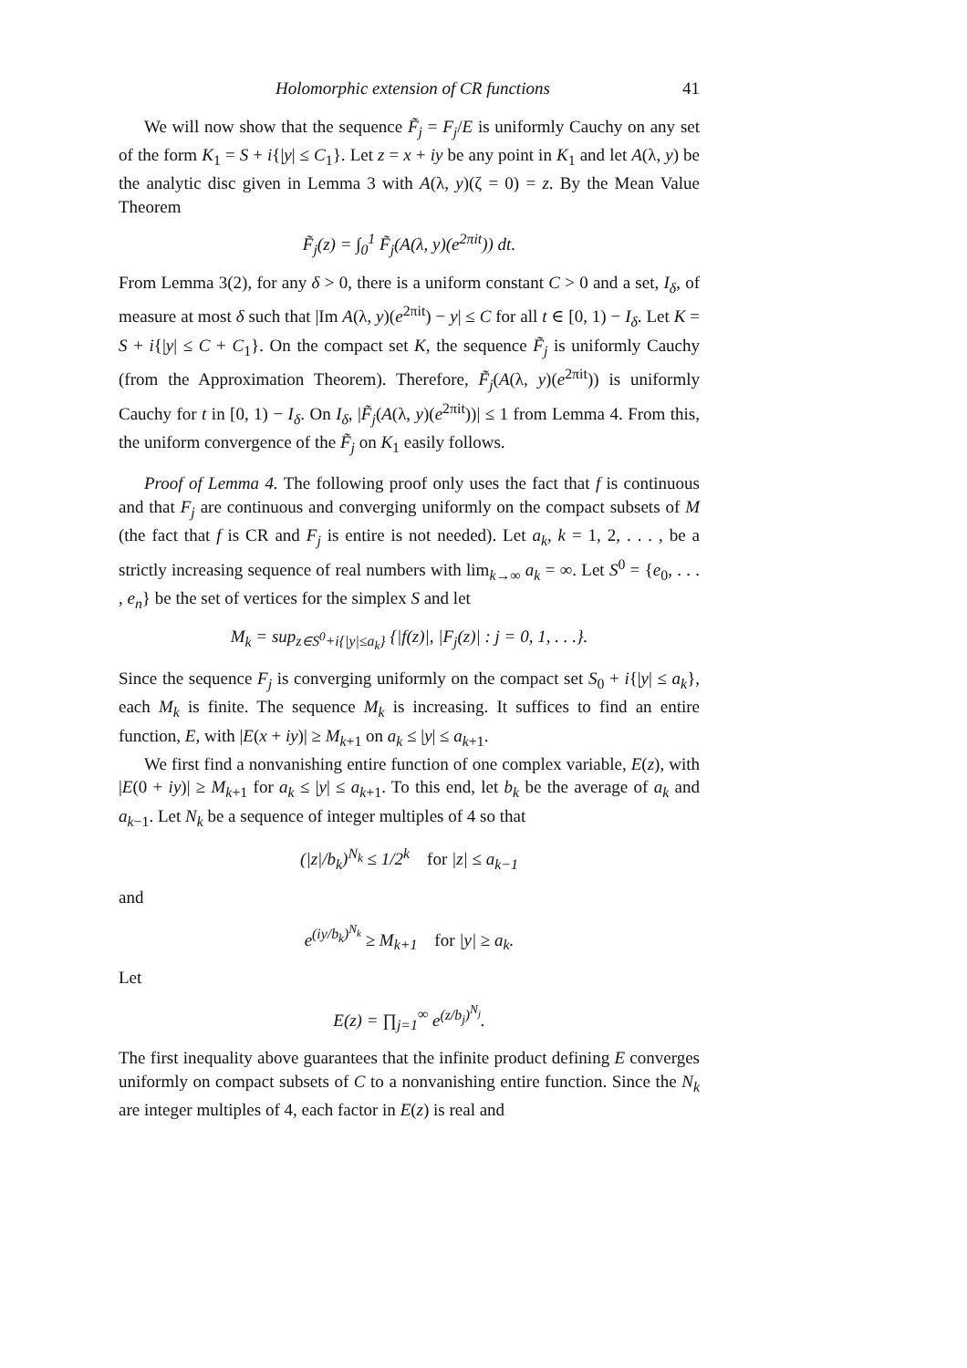Holomorphic extension of CR functions 41
We will now show that the sequence F̃<sub>j</sub> = F<sub>j</sub>/E is uniformly Cauchy on any set of the form K<sub>1</sub> = S + i{|y| ≤ C<sub>1</sub>}. Let z = x + iy be any point in K<sub>1</sub> and let A(λ, y) be the analytic disc given in Lemma 3 with A(λ, y)(ζ = 0) = z. By the Mean Value Theorem
F̃<sub>j</sub>(z) = ∫<sub>0</sub><sup>1</sup> F̃<sub>j</sub>(A(λ, y)(e<sup>2πit</sup>)) dt.
From Lemma 3(2), for any δ > 0, there is a uniform constant C > 0 and a set, I<sub>δ</sub>, of measure at most δ such that |Im A(λ, y)(e<sup>2πit</sup>) − y| ≤ C for all t ∈ [0, 1) − I<sub>δ</sub>. Let K = S + i{|y| ≤ C + C<sub>1</sub>}. On the compact set K, the sequence F̃<sub>j</sub> is uniformly Cauchy (from the Approximation Theorem). Therefore, F̃<sub>j</sub>(A(λ, y)(e<sup>2πit</sup>)) is uniformly Cauchy for t in [0, 1) − I<sub>δ</sub>. On I<sub>δ</sub>, |F̃<sub>j</sub>(A(λ, y)(e<sup>2πit</sup>))| ≤ 1 from Lemma 4. From this, the uniform convergence of the F̃<sub>j</sub> on K<sub>1</sub> easily follows.
Proof of Lemma 4. The following proof only uses the fact that f is continuous and that F<sub>j</sub> are continuous and converging uniformly on the compact subsets of M (the fact that f is CR and F<sub>j</sub> is entire is not needed). Let a<sub>k</sub>, k = 1, 2, . . . , be a strictly increasing sequence of real numbers with lim<sub>k→∞</sub> a<sub>k</sub> = ∞. Let S<sup>0</sup> = {e<sub>0</sub>, . . . , e<sub>n</sub>} be the set of vertices for the simplex S and let
M<sub>k</sub> = sup<sub>z∈S<sup>0</sup>+i{|y|≤a<sub>k</sub>}</sub> {|f(z)|, |F<sub>j</sub>(z)| : j = 0, 1, . . .}.
Since the sequence F<sub>j</sub> is converging uniformly on the compact set S<sub>0</sub> + i{|y| ≤ a<sub>k</sub>}, each M<sub>k</sub> is finite. The sequence M<sub>k</sub> is increasing. It suffices to find an entire function, E, with |E(x + iy)| ≥ M<sub>k+1</sub> on a<sub>k</sub> ≤ |y| ≤ a<sub>k+1</sub>.
We first find a nonvanishing entire function of one complex variable, E(z), with |E(0 + iy)| ≥ M<sub>k+1</sub> for a<sub>k</sub> ≤ |y| ≤ a<sub>k+1</sub>. To this end, let b<sub>k</sub> be the average of a<sub>k</sub> and a<sub>k−1</sub>. Let N<sub>k</sub> be a sequence of integer multiples of 4 so that
(|z|/b<sub>k</sub>)<sup>N<sub>k</sub></sup> ≤ 1/2<sup>k</sup> for |z| ≤ a<sub>k−1</sub>
and
e<sup>(iy/b<sub>k</sub>)<sup>N<sub>k</sub></sup></sup> ≥ M<sub>k+1</sub> for |y| ≥ a<sub>k</sub>.
Let
E(z) = ∏<sub>j=1</sub><sup>∞</sup> e<sup>(z/b<sub>j</sub>)<sup>N<sub>j</sub></sup></sup>.
The first inequality above guarantees that the infinite product defining E converges uniformly on compact subsets of C to a nonvanishing entire function. Since the N<sub>k</sub> are integer multiples of 4, each factor in E(z) is real and